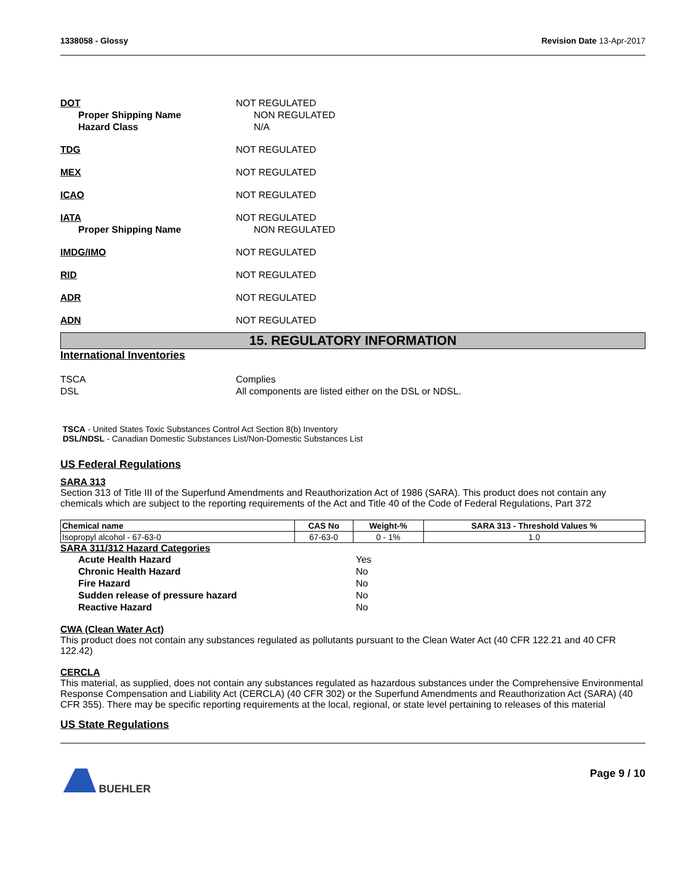1338058 - Glossy Revision Date 13-Apr-2017
DOT NOT REGULATED
Proper Shipping Name NON REGULATED
Hazard Class N/A
TDG NOT REGULATED
MEX NOT REGULATED
ICAO NOT REGULATED
IATA NOT REGULATED
Proper Shipping Name NON REGULATED
IMDG/IMO NOT REGULATED
RID NOT REGULATED
ADR NOT REGULATED
ADN NOT REGULATED
15. REGULATORY INFORMATION
International Inventories
TSCA Complies
DSL All components are listed either on the DSL or NDSL.
TSCA - United States Toxic Substances Control Act Section 8(b) Inventory
DSL/NDSL - Canadian Domestic Substances List/Non-Domestic Substances List
US Federal Regulations
SARA 313
Section 313 of Title III of the Superfund Amendments and Reauthorization Act of 1986 (SARA). This product does not contain any chemicals which are subject to the reporting requirements of the Act and Title 40 of the Code of Federal Regulations, Part 372
| Chemical name | CAS No | Weight-% | SARA 313 - Threshold Values % |
| --- | --- | --- | --- |
| Isopropyl alcohol - 67-63-0 | 67-63-0 | 0 - 1% | 1.0 |
SARA 311/312 Hazard Categories
Acute Health Hazard Yes
Chronic Health Hazard No
Fire Hazard No
Sudden release of pressure hazard No
Reactive Hazard No
CWA (Clean Water Act)
This product does not contain any substances regulated as pollutants pursuant to the Clean Water Act (40 CFR 122.21 and 40 CFR 122.42)
CERCLA
This material, as supplied, does not contain any substances regulated as hazardous substances under the Comprehensive Environmental Response Compensation and Liability Act (CERCLA) (40 CFR 302) or the Superfund Amendments and Reauthorization Act (SARA) (40 CFR 355). There may be specific reporting requirements at the local, regional, or state level pertaining to releases of this material
US State Regulations
BUEHLER Page 9 / 10